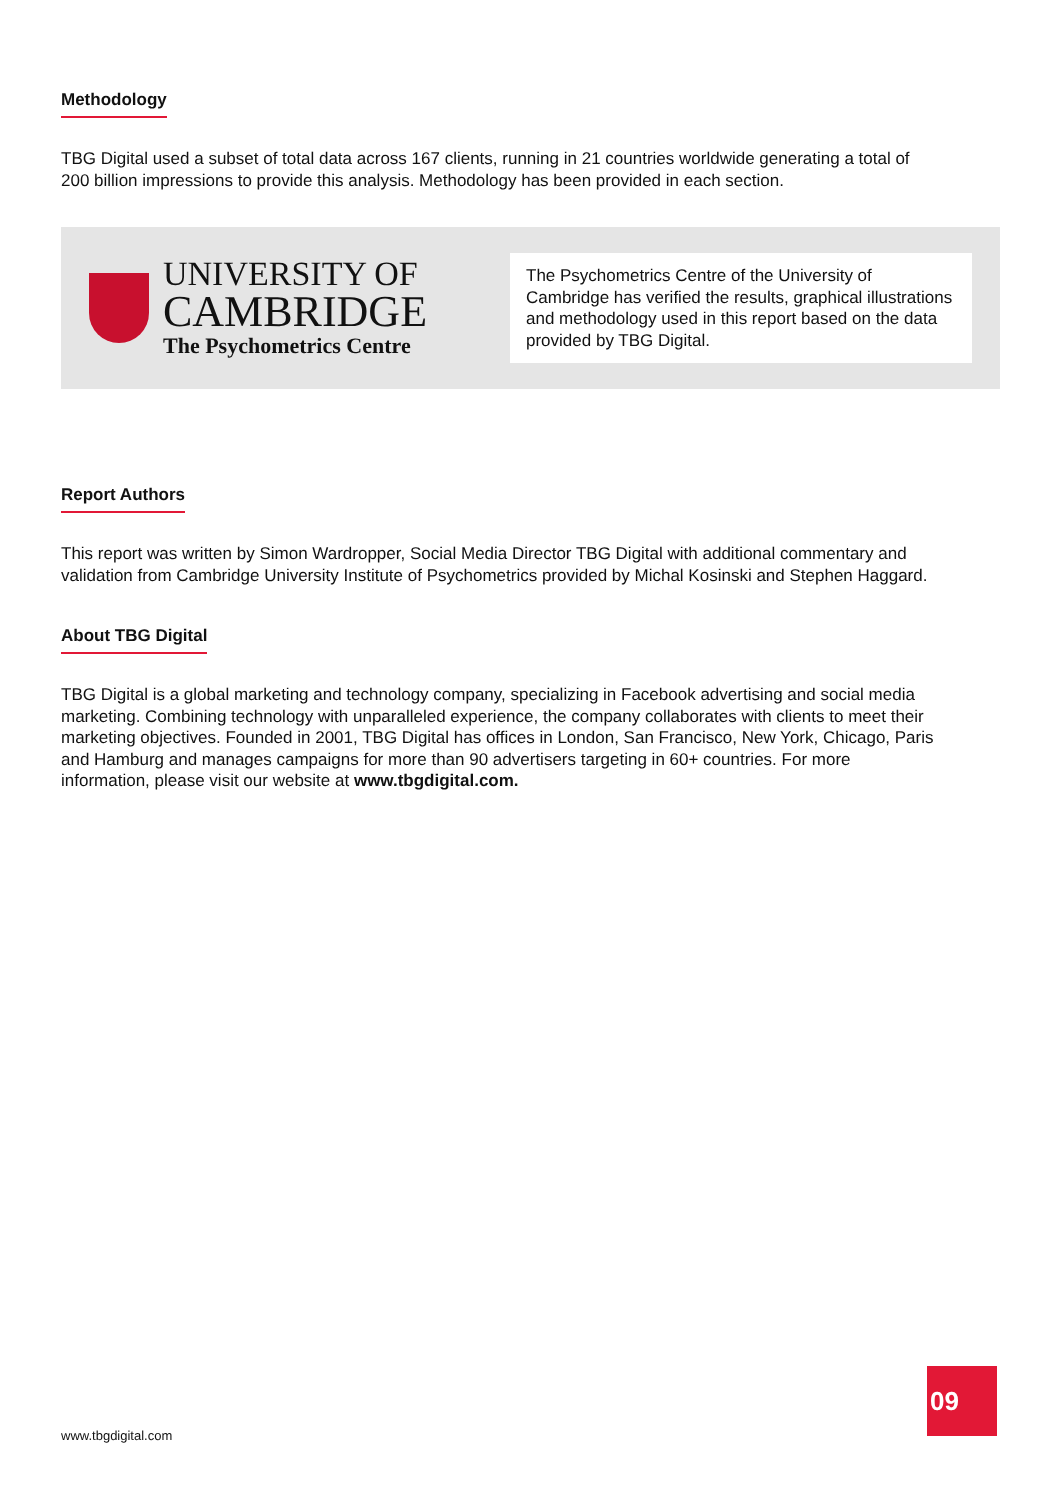Methodology
TBG Digital used a subset of total data across 167 clients, running in 21 countries worldwide generating a total of 200 billion impressions to provide this analysis. Methodology has been provided in each section.
UNIVERSITY OF
CAMBRIDGE
The Psychometrics Centre
The Psychometrics Centre of the University of Cambridge has verified the results, graphical illustrations and methodology used in this report based on the data provided by TBG Digital.
Report Authors
This report was written by Simon Wardropper, Social Media Director TBG Digital with additional commentary and validation from Cambridge University Institute of Psychometrics provided by Michal Kosinski and Stephen Haggard.
About TBG Digital
TBG Digital is a global marketing and technology company, specializing in Facebook advertising and social media marketing. Combining technology with unparalleled experience, the company collaborates with clients to meet their marketing objectives. Founded in 2001, TBG Digital has offices in London, San Francisco, New York, Chicago, Paris and Hamburg and manages campaigns for more than 90 advertisers targeting in 60+ countries. For more information, please visit our website at www.tbgdigital.com.
www.tbgdigital.com
09